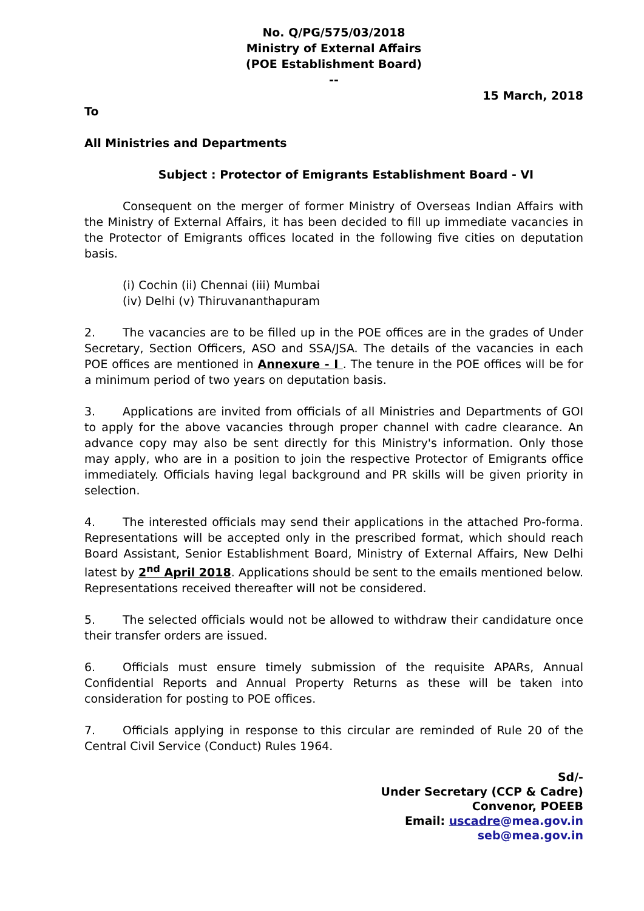No. Q/PG/575/03/2018
Ministry of External Affairs
(POE Establishment Board)
--
15 March, 2018
To
All Ministries and Departments
Subject : Protector of Emigrants Establishment Board - VI
Consequent on the merger of former Ministry of Overseas Indian Affairs with the Ministry of External Affairs, it has been decided to fill up immediate vacancies in the Protector of Emigrants offices located in the following five cities on deputation basis.
(i) Cochin (ii) Chennai (iii) Mumbai
(iv) Delhi (v) Thiruvananthapuram
2. The vacancies are to be filled up in the POE offices are in the grades of Under Secretary, Section Officers, ASO and SSA/JSA. The details of the vacancies in each POE offices are mentioned in Annexure - I . The tenure in the POE offices will be for a minimum period of two years on deputation basis.
3. Applications are invited from officials of all Ministries and Departments of GOI to apply for the above vacancies through proper channel with cadre clearance. An advance copy may also be sent directly for this Ministry's information. Only those may apply, who are in a position to join the respective Protector of Emigrants office immediately. Officials having legal background and PR skills will be given priority in selection.
4. The interested officials may send their applications in the attached Pro-forma. Representations will be accepted only in the prescribed format, which should reach Board Assistant, Senior Establishment Board, Ministry of External Affairs, New Delhi latest by 2<sup>nd</sup> April 2018. Applications should be sent to the emails mentioned below. Representations received thereafter will not be considered.
5. The selected officials would not be allowed to withdraw their candidature once their transfer orders are issued.
6. Officials must ensure timely submission of the requisite APARs, Annual Confidential Reports and Annual Property Returns as these will be taken into consideration for posting to POE offices.
7. Officials applying in response to this circular are reminded of Rule 20 of the Central Civil Service (Conduct) Rules 1964.
Sd/-
Under Secretary (CCP & Cadre)
Convenor, POEEB
Email: uscadre@mea.gov.in
seb@mea.gov.in